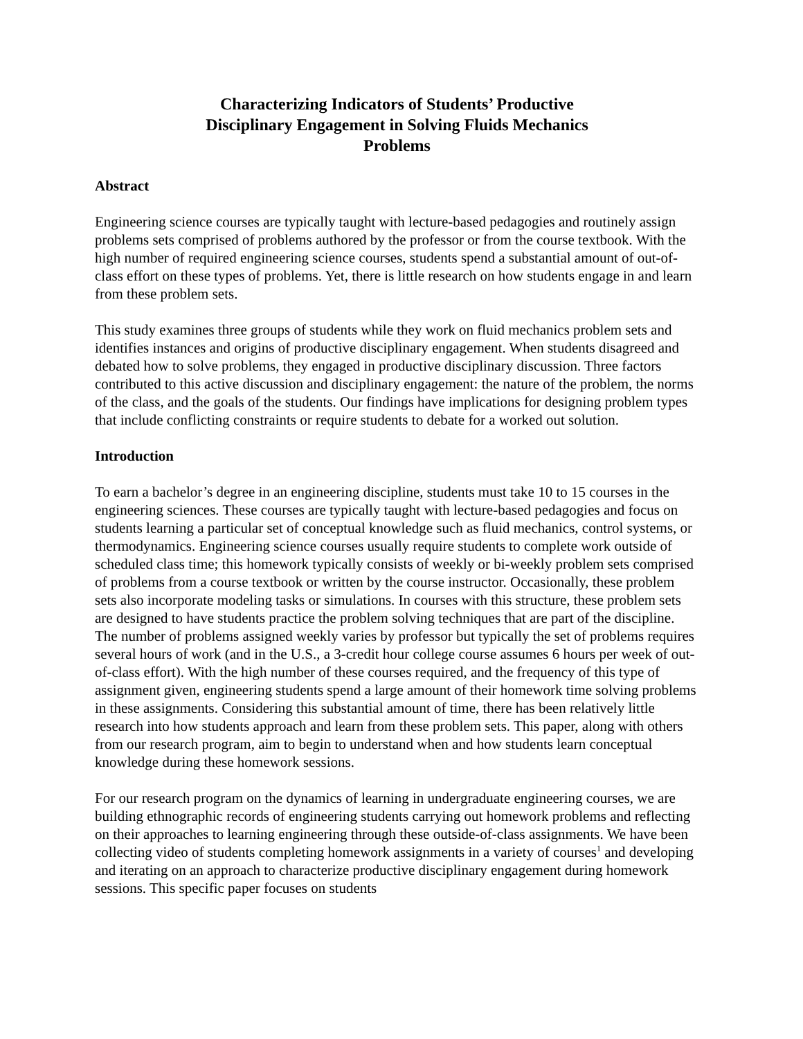Characterizing Indicators of Students’ Productive
Disciplinary Engagement in Solving Fluids Mechanics
Problems
Abstract
Engineering science courses are typically taught with lecture-based pedagogies and routinely assign problems sets comprised of problems authored by the professor or from the course textbook. With the high number of required engineering science courses, students spend a substantial amount of out-of-class effort on these types of problems. Yet, there is little research on how students engage in and learn from these problem sets.
This study examines three groups of students while they work on fluid mechanics problem sets and identifies instances and origins of productive disciplinary engagement. When students disagreed and debated how to solve problems, they engaged in productive disciplinary discussion. Three factors contributed to this active discussion and disciplinary engagement: the nature of the problem, the norms of the class, and the goals of the students. Our findings have implications for designing problem types that include conflicting constraints or require students to debate for a worked out solution.
Introduction
To earn a bachelor’s degree in an engineering discipline, students must take 10 to 15 courses in the engineering sciences. These courses are typically taught with lecture-based pedagogies and focus on students learning a particular set of conceptual knowledge such as fluid mechanics, control systems, or thermodynamics. Engineering science courses usually require students to complete work outside of scheduled class time; this homework typically consists of weekly or bi-weekly problem sets comprised of problems from a course textbook or written by the course instructor. Occasionally, these problem sets also incorporate modeling tasks or simulations. In courses with this structure, these problem sets are designed to have students practice the problem solving techniques that are part of the discipline. The number of problems assigned weekly varies by professor but typically the set of problems requires several hours of work (and in the U.S., a 3-credit hour college course assumes 6 hours per week of out-of-class effort). With the high number of these courses required, and the frequency of this type of assignment given, engineering students spend a large amount of their homework time solving problems in these assignments. Considering this substantial amount of time, there has been relatively little research into how students approach and learn from these problem sets. This paper, along with others from our research program, aim to begin to understand when and how students learn conceptual knowledge during these homework sessions.
For our research program on the dynamics of learning in undergraduate engineering courses, we are building ethnographic records of engineering students carrying out homework problems and reflecting on their approaches to learning engineering through these outside-of-class assignments. We have been collecting video of students completing homework assignments in a variety of courses<sup>1</sup> and developing and iterating on an approach to characterize productive disciplinary engagement during homework sessions. This specific paper focuses on students